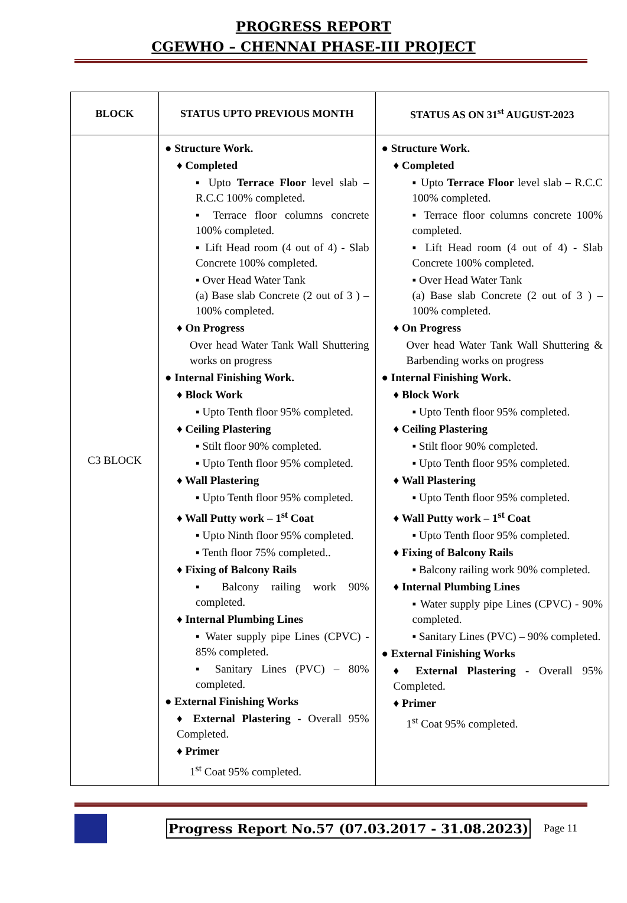PROGRESS REPORT
CGEWHO – CHENNAI PHASE-III PROJECT
| BLOCK | STATUS UPTO PREVIOUS MONTH | STATUS AS ON 31<sup>st</sup> AUGUST-2023 |
| --- | --- | --- |
| C3 BLOCK | ● Structure Work. ♦ Completed ▪ Upto Terrace Floor level slab – R.C.C 100% completed. ▪ Terrace floor columns concrete 100% completed. ▪ Lift Head room (4 out of 4) - Slab Concrete 100% completed. ▪ Over Head Water Tank (a) Base slab Concrete (2 out of 3 ) – 100% completed. ♦ On Progress Over head Water Tank Wall Shuttering works on progress ● Internal Finishing Work. ♦ Block Work ▪ Upto Tenth floor 95% completed. ♦ Ceiling Plastering ▪ Stilt floor 90% completed. ▪ Upto Tenth floor 95% completed. ♦ Wall Plastering ▪ Upto Tenth floor 95% completed. ♦ Wall Putty work – 1<sup>st</sup> Coat ▪ Upto Ninth floor 95% completed. ▪ Tenth floor 75% completed.. ♦ Fixing of Balcony Rails ▪ Balcony railing work 90% completed. ♦ Internal Plumbing Lines ▪ Water supply pipe Lines (CPVC) - 85% completed. ▪ Sanitary Lines (PVC) – 80% completed. ● External Finishing Works ♦ External Plastering - Overall 95% Completed. ♦ Primer 1<sup>st</sup> Coat 95% completed. | ● Structure Work. ♦ Completed ▪ Upto Terrace Floor level slab – R.C.C 100% completed. ▪ Terrace floor columns concrete 100% completed. ▪ Lift Head room (4 out of 4) - Slab Concrete 100% completed. ▪ Over Head Water Tank (a) Base slab Concrete (2 out of 3 ) – 100% completed. ♦ On Progress Over head Water Tank Wall Shuttering & Barbending works on progress ● Internal Finishing Work. ♦ Block Work ▪ Upto Tenth floor 95% completed. ♦ Ceiling Plastering ▪ Stilt floor 90% completed. ▪ Upto Tenth floor 95% completed. ♦ Wall Plastering ▪ Upto Tenth floor 95% completed. ♦ Wall Putty work – 1<sup>st</sup> Coat ▪ Upto Tenth floor 95% completed. ♦ Fixing of Balcony Rails ▪ Balcony railing work 90% completed. ♦ Internal Plumbing Lines ▪ Water supply pipe Lines (CPVC) - 90% completed. ▪ Sanitary Lines (PVC) – 90% completed. ● External Finishing Works ♦ External Plastering - Overall 95% Completed. ♦ Primer 1<sup>st</sup> Coat 95% completed. |
Progress Report No.57 (07.03.2017 - 31.08.2023) Page 11